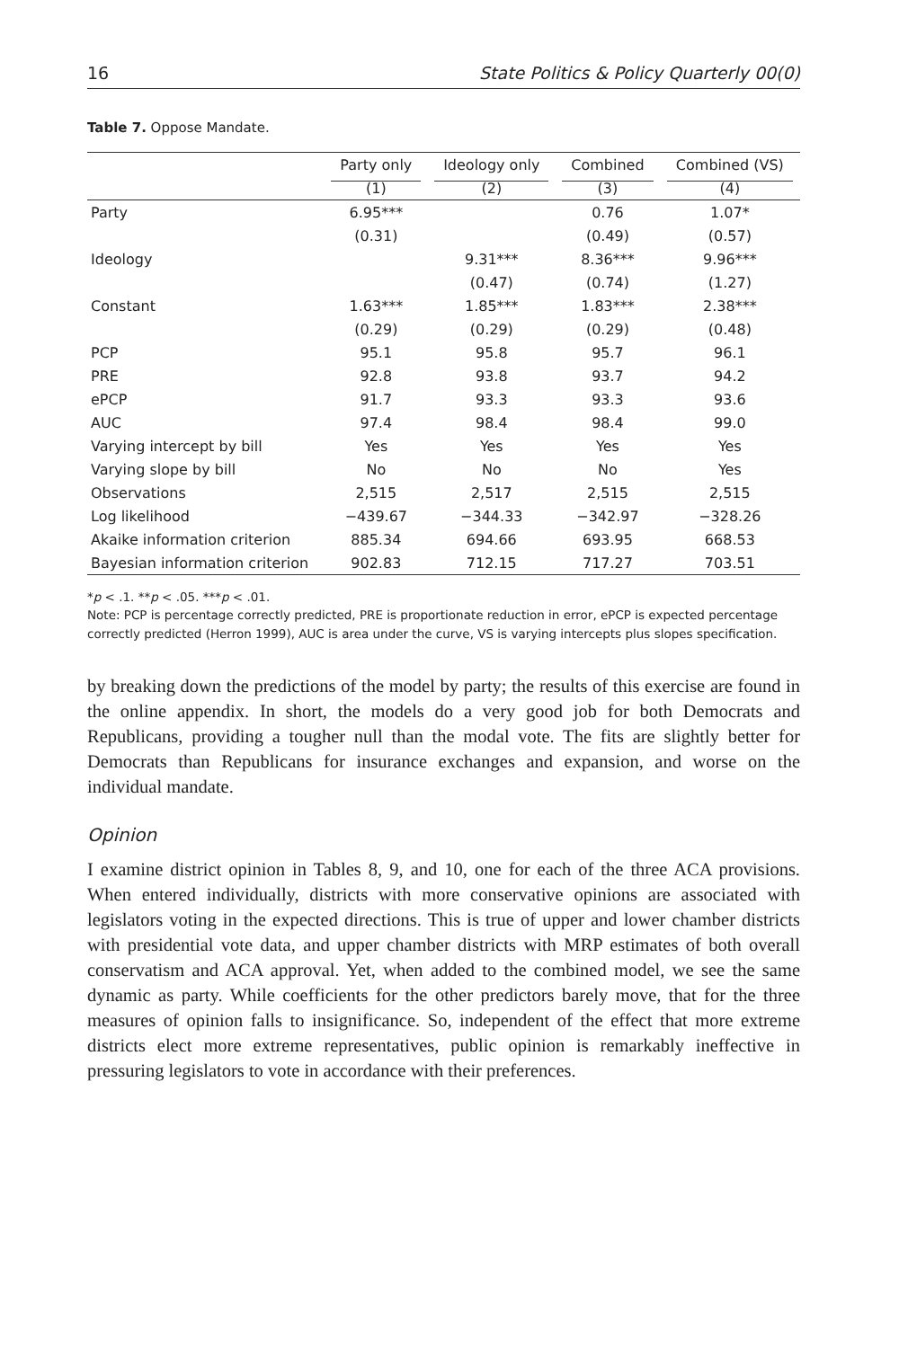16 State Politics & Policy Quarterly 00(0)
Table 7. Oppose Mandate.
| | Party only | Ideology only | Combined | Combined (VS) |
| --- | --- | --- | --- | --- |
| | (1) | (2) | (3) | (4) |
| Party | 6.95*** | | 0.76 | 1.07* |
| | (0.31) | | (0.49) | (0.57) |
| Ideology | | 9.31*** | 8.36*** | 9.96*** |
| | | (0.47) | (0.74) | (1.27) |
| Constant | 1.63*** | 1.85*** | 1.83*** | 2.38*** |
| | (0.29) | (0.29) | (0.29) | (0.48) |
| PCP | 95.1 | 95.8 | 95.7 | 96.1 |
| PRE | 92.8 | 93.8 | 93.7 | 94.2 |
| ePCP | 91.7 | 93.3 | 93.3 | 93.6 |
| AUC | 97.4 | 98.4 | 98.4 | 99.0 |
| Varying intercept by bill | Yes | Yes | Yes | Yes |
| Varying slope by bill | No | No | No | Yes |
| Observations | 2,515 | 2,517 | 2,515 | 2,515 |
| Log likelihood | −439.67 | −344.33 | −342.97 | −328.26 |
| Akaike information criterion | 885.34 | 694.66 | 693.95 | 668.53 |
| Bayesian information criterion | 902.83 | 712.15 | 717.27 | 703.51 |
*p < .1. **p < .05. ***p < .01.
Note: PCP is percentage correctly predicted, PRE is proportionate reduction in error, ePCP is expected percentage correctly predicted (Herron 1999), AUC is area under the curve, VS is varying intercepts plus slopes specification.
by breaking down the predictions of the model by party; the results of this exercise are found in the online appendix. In short, the models do a very good job for both Democrats and Republicans, providing a tougher null than the modal vote. The fits are slightly better for Democrats than Republicans for insurance exchanges and expansion, and worse on the individual mandate.
Opinion
I examine district opinion in Tables 8, 9, and 10, one for each of the three ACA provisions. When entered individually, districts with more conservative opinions are associated with legislators voting in the expected directions. This is true of upper and lower chamber districts with presidential vote data, and upper chamber districts with MRP estimates of both overall conservatism and ACA approval. Yet, when added to the combined model, we see the same dynamic as party. While coefficients for the other predictors barely move, that for the three measures of opinion falls to insignificance. So, independent of the effect that more extreme districts elect more extreme representatives, public opinion is remarkably ineffective in pressuring legislators to vote in accordance with their preferences.